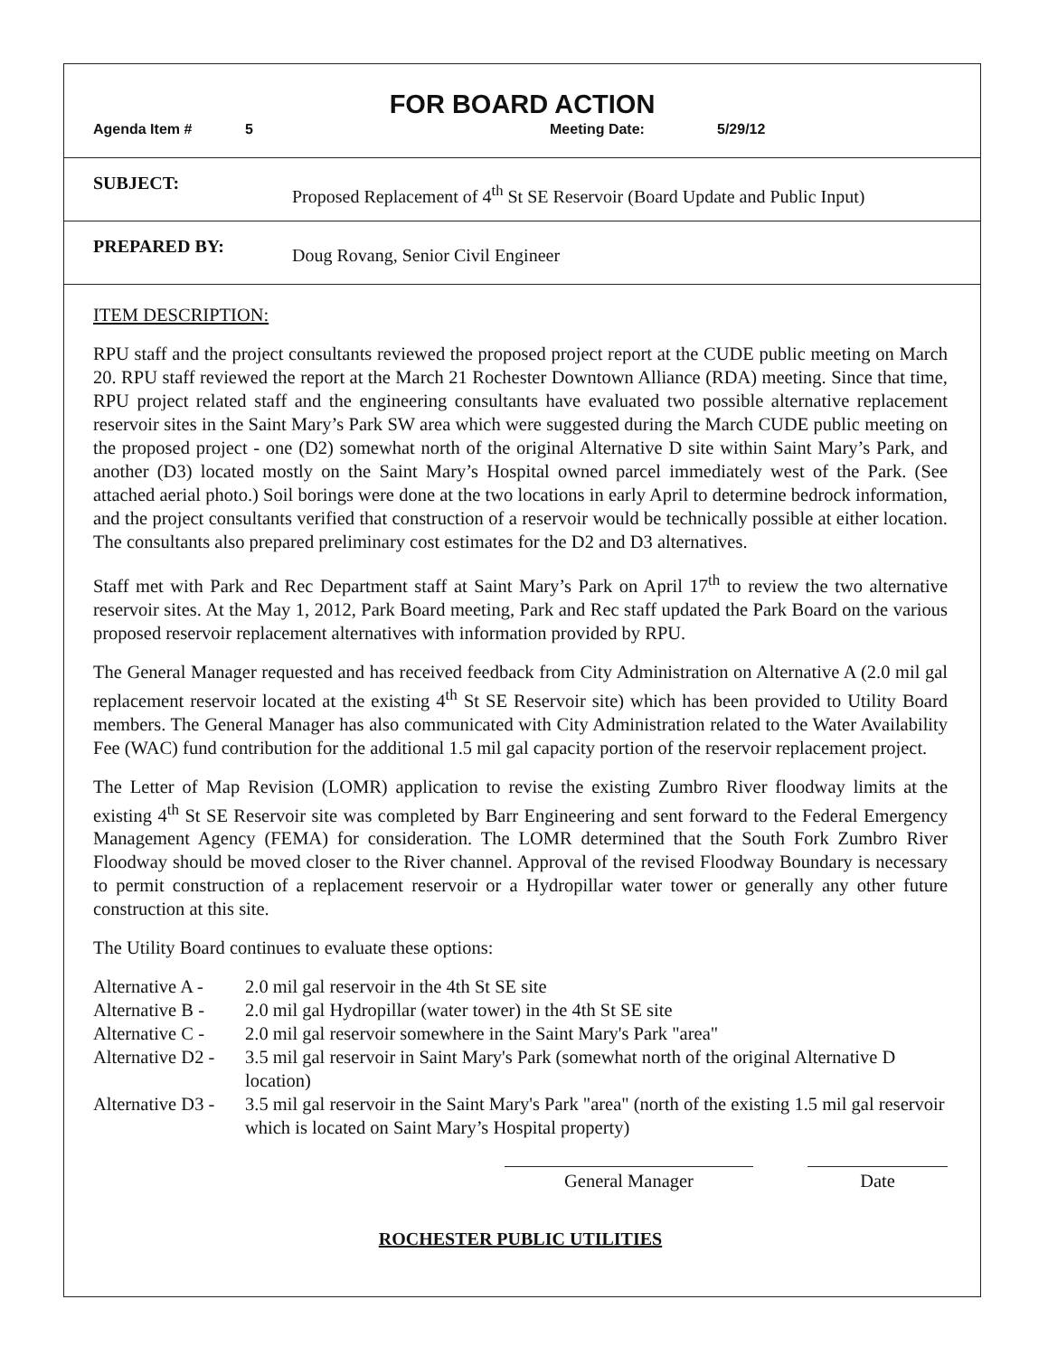FOR BOARD ACTION
Agenda Item # 5 Meeting Date: 5/29/12
SUBJECT: Proposed Replacement of 4<sup>th</sup> St SE Reservoir (Board Update and Public Input)
PREPARED BY: Doug Rovang, Senior Civil Engineer
ITEM DESCRIPTION:
RPU staff and the project consultants reviewed the proposed project report at the CUDE public meeting on March 20. RPU staff reviewed the report at the March 21 Rochester Downtown Alliance (RDA) meeting. Since that time, RPU project related staff and the engineering consultants have evaluated two possible alternative replacement reservoir sites in the Saint Mary’s Park SW area which were suggested during the March CUDE public meeting on the proposed project - one (D2) somewhat north of the original Alternative D site within Saint Mary’s Park, and another (D3) located mostly on the Saint Mary’s Hospital owned parcel immediately west of the Park. (See attached aerial photo.) Soil borings were done at the two locations in early April to determine bedrock information, and the project consultants verified that construction of a reservoir would be technically possible at either location. The consultants also prepared preliminary cost estimates for the D2 and D3 alternatives.
Staff met with Park and Rec Department staff at Saint Mary’s Park on April 17<sup>th</sup> to review the two alternative reservoir sites. At the May 1, 2012, Park Board meeting, Park and Rec staff updated the Park Board on the various proposed reservoir replacement alternatives with information provided by RPU.
The General Manager requested and has received feedback from City Administration on Alternative A (2.0 mil gal replacement reservoir located at the existing 4<sup>th</sup> St SE Reservoir site) which has been provided to Utility Board members. The General Manager has also communicated with City Administration related to the Water Availability Fee (WAC) fund contribution for the additional 1.5 mil gal capacity portion of the reservoir replacement project.
The Letter of Map Revision (LOMR) application to revise the existing Zumbro River floodway limits at the existing 4<sup>th</sup> St SE Reservoir site was completed by Barr Engineering and sent forward to the Federal Emergency Management Agency (FEMA) for consideration. The LOMR determined that the South Fork Zumbro River Floodway should be moved closer to the River channel. Approval of the revised Floodway Boundary is necessary to permit construction of a replacement reservoir or a Hydropillar water tower or generally any other future construction at this site.
The Utility Board continues to evaluate these options:
Alternative A - 2.0 mil gal reservoir in the 4th St SE site
Alternative B - 2.0 mil gal Hydropillar (water tower) in the 4th St SE site
Alternative C - 2.0 mil gal reservoir somewhere in the Saint Mary's Park "area"
Alternative D2 - 3.5 mil gal reservoir in Saint Mary's Park (somewhat north of the original Alternative D location)
Alternative D3 - 3.5 mil gal reservoir in the Saint Mary's Park "area" (north of the existing 1.5 mil gal reservoir which is located on Saint Mary’s Hospital property)
General Manager Date
ROCHESTER PUBLIC UTILITIES